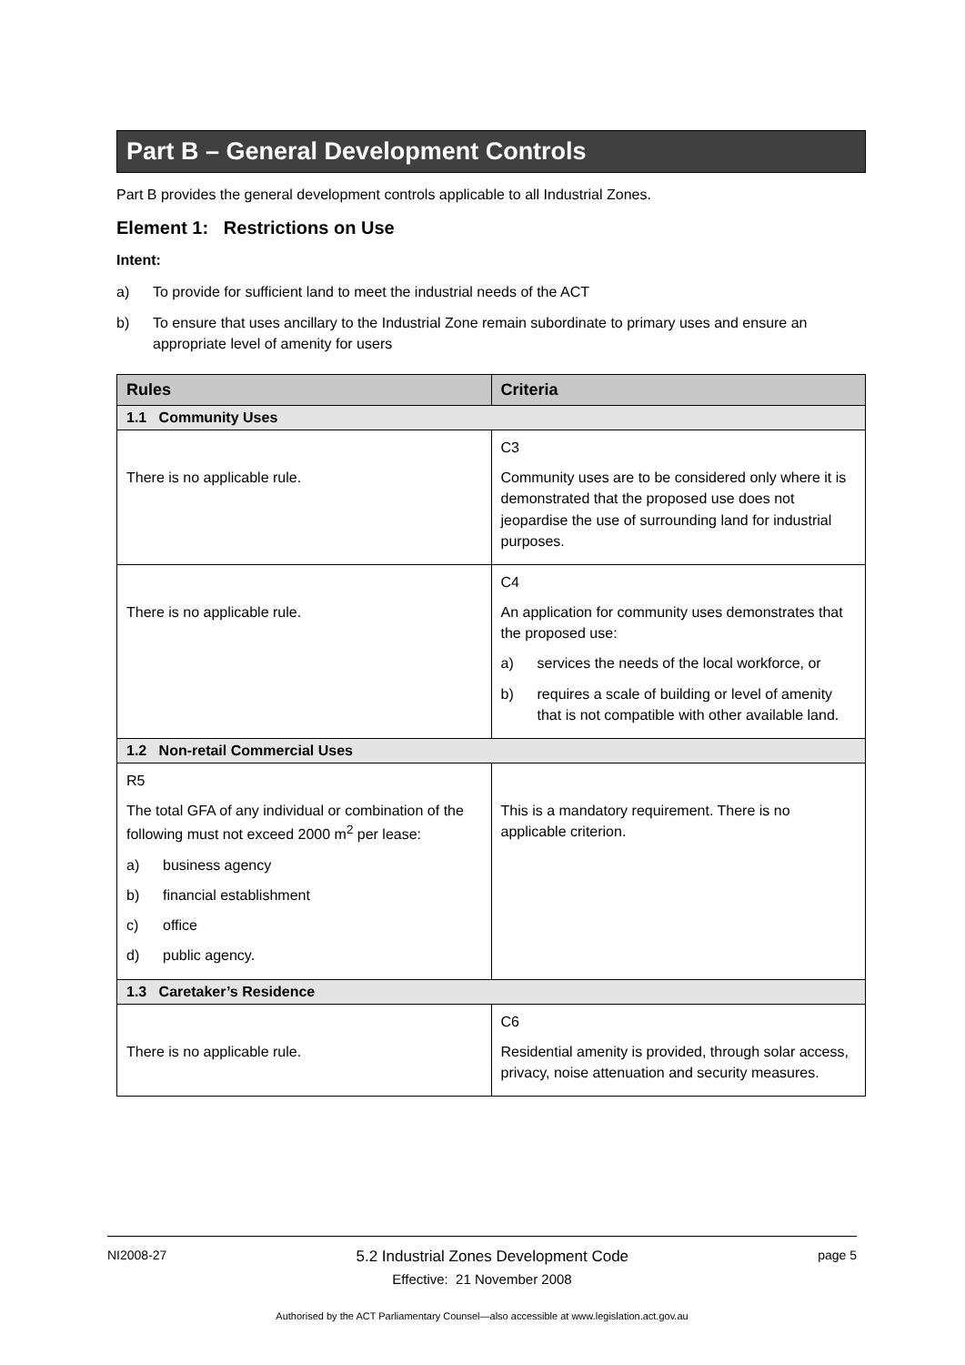Part B – General Development Controls
Part B provides the general development controls applicable to all Industrial Zones.
Element 1: Restrictions on Use
Intent:
a) To provide for sufficient land to meet the industrial needs of the ACT
b) To ensure that uses ancillary to the Industrial Zone remain subordinate to primary uses and ensure an appropriate level of amenity for users
| Rules | Criteria |
| --- | --- |
| 1.1 Community Uses | |
| There is no applicable rule. | C3 Community uses are to be considered only where it is demonstrated that the proposed use does not jeopardise the use of surrounding land for industrial purposes. |
| There is no applicable rule. | C4 An application for community uses demonstrates that the proposed use: a) services the needs of the local workforce, or b) requires a scale of building or level of amenity that is not compatible with other available land. |
| 1.2 Non-retail Commercial Uses | |
| R5 The total GFA of any individual or combination of the following must not exceed 2000 m<sup>2</sup> per lease: a) business agency b) financial establishment c) office d) public agency. | This is a mandatory requirement. There is no applicable criterion. |
| 1.3 Caretaker’s Residence | |
| There is no applicable rule. | C6 Residential amenity is provided, through solar access, privacy, noise attenuation and security measures. |
NI2008-27 5.2 Industrial Zones Development Code page 5
Effective: 21 November 2008
Authorised by the ACT Parliamentary Counsel—also accessible at www.legislation.act.gov.au